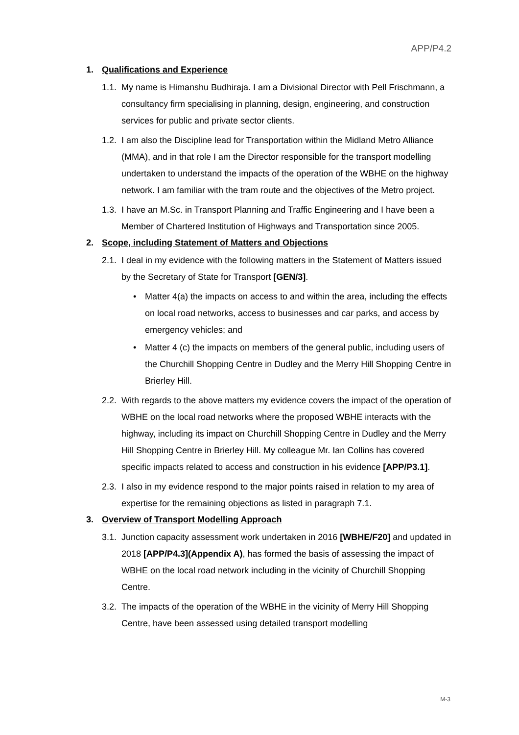APP/P4.2
1. Qualifications and Experience
1.1. My name is Himanshu Budhiraja. I am a Divisional Director with Pell Frischmann, a consultancy firm specialising in planning, design, engineering, and construction services for public and private sector clients.
1.2. I am also the Discipline lead for Transportation within the Midland Metro Alliance (MMA), and in that role I am the Director responsible for the transport modelling undertaken to understand the impacts of the operation of the WBHE on the highway network. I am familiar with the tram route and the objectives of the Metro project.
1.3. I have an M.Sc. in Transport Planning and Traffic Engineering and I have been a Member of Chartered Institution of Highways and Transportation since 2005.
2. Scope, including Statement of Matters and Objections
2.1. I deal in my evidence with the following matters in the Statement of Matters issued by the Secretary of State for Transport [GEN/3].
• Matter 4(a) the impacts on access to and within the area, including the effects on local road networks, access to businesses and car parks, and access by emergency vehicles; and
• Matter 4 (c) the impacts on members of the general public, including users of the Churchill Shopping Centre in Dudley and the Merry Hill Shopping Centre in Brierley Hill.
2.2. With regards to the above matters my evidence covers the impact of the operation of WBHE on the local road networks where the proposed WBHE interacts with the highway, including its impact on Churchill Shopping Centre in Dudley and the Merry Hill Shopping Centre in Brierley Hill. My colleague Mr. Ian Collins has covered specific impacts related to access and construction in his evidence [APP/P3.1].
2.3. I also in my evidence respond to the major points raised in relation to my area of expertise for the remaining objections as listed in paragraph 7.1.
3. Overview of Transport Modelling Approach
3.1. Junction capacity assessment work undertaken in 2016 [WBHE/F20] and updated in 2018 [APP/P4.3](Appendix A), has formed the basis of assessing the impact of WBHE on the local road network including in the vicinity of Churchill Shopping Centre.
3.2. The impacts of the operation of the WBHE in the vicinity of Merry Hill Shopping Centre, have been assessed using detailed transport modelling
M-3